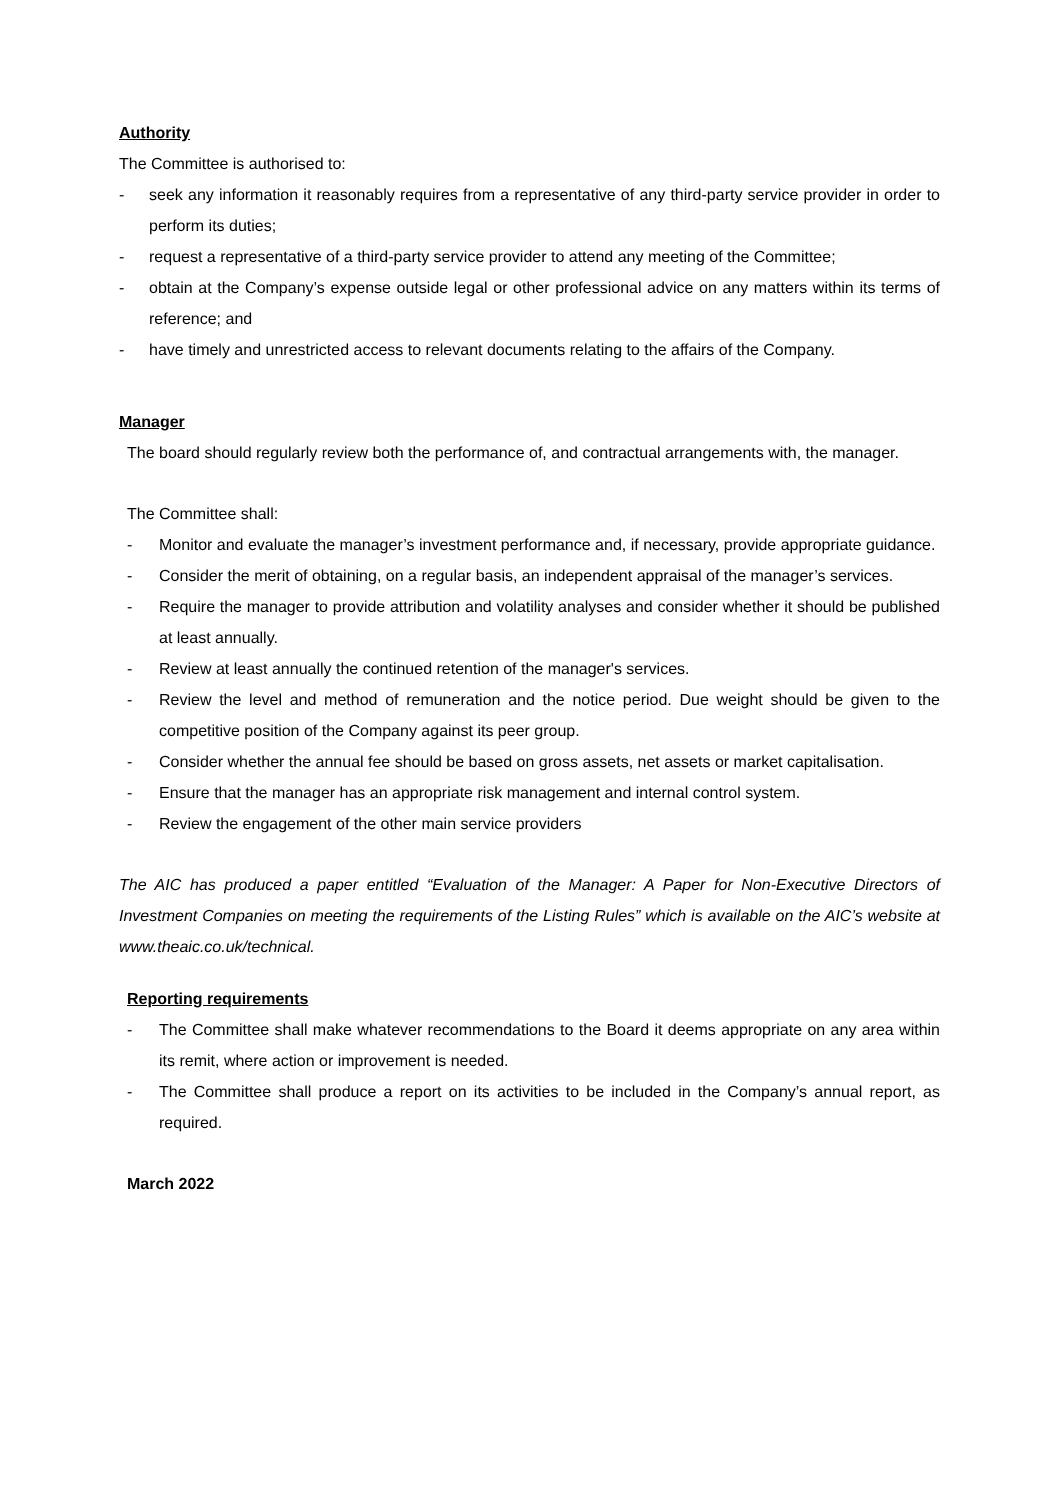Authority
The Committee is authorised to:
- seek any information it reasonably requires from a representative of any third-party service provider in order to perform its duties;
- request a representative of a third-party service provider to attend any meeting of the Committee;
- obtain at the Company’s expense outside legal or other professional advice on any matters within its terms of reference; and
- have timely and unrestricted access to relevant documents relating to the affairs of the Company.
Manager
The board should regularly review both the performance of, and contractual arrangements with, the manager.
The Committee shall:
- Monitor and evaluate the manager’s investment performance and, if necessary, provide appropriate guidance.
- Consider the merit of obtaining, on a regular basis, an independent appraisal of the manager’s services.
- Require the manager to provide attribution and volatility analyses and consider whether it should be published at least annually.
- Review at least annually the continued retention of the manager's services.
- Review the level and method of remuneration and the notice period. Due weight should be given to the competitive position of the Company against its peer group.
- Consider whether the annual fee should be based on gross assets, net assets or market capitalisation.
- Ensure that the manager has an appropriate risk management and internal control system.
- Review the engagement of the other main service providers
The AIC has produced a paper entitled “Evaluation of the Manager: A Paper for Non-Executive Directors of Investment Companies on meeting the requirements of the Listing Rules” which is available on the AIC’s website at www.theaic.co.uk/technical.
Reporting requirements
- The Committee shall make whatever recommendations to the Board it deems appropriate on any area within its remit, where action or improvement is needed.
- The Committee shall produce a report on its activities to be included in the Company’s annual report, as required.
March 2022